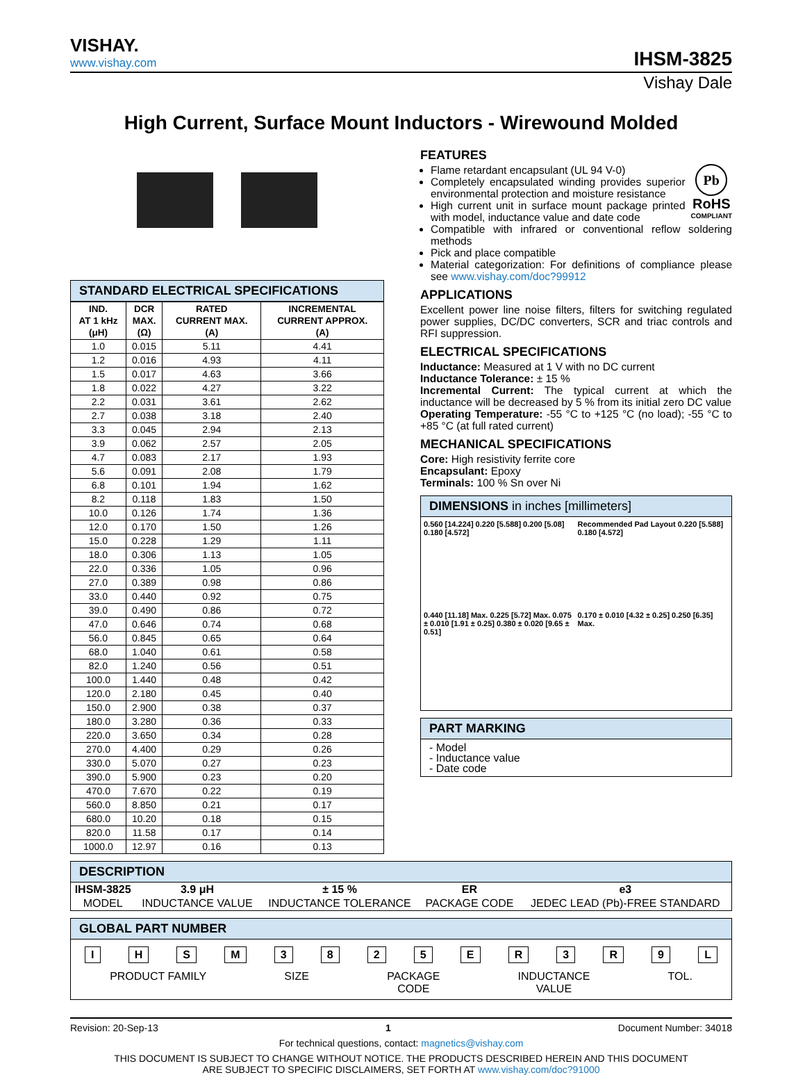VISHAY.
www.vishay.com
IHSM-3825
Vishay Dale
High Current, Surface Mount Inductors - Wirewound Molded
STANDARD ELECTRICAL SPECIFICATIONS
| IND. AT 1 kHz (μH) | DCR MAX. (Ω) | RATED CURRENT MAX. (A) | INCREMENTAL CURRENT APPROX. (A) |
| --- | --- | --- | --- |
| 1.0 | 0.015 | 5.11 | 4.41 |
| 1.2 | 0.016 | 4.93 | 4.11 |
| 1.5 | 0.017 | 4.63 | 3.66 |
| 1.8 | 0.022 | 4.27 | 3.22 |
| 2.2 | 0.031 | 3.61 | 2.62 |
| 2.7 | 0.038 | 3.18 | 2.40 |
| 3.3 | 0.045 | 2.94 | 2.13 |
| 3.9 | 0.062 | 2.57 | 2.05 |
| 4.7 | 0.083 | 2.17 | 1.93 |
| 5.6 | 0.091 | 2.08 | 1.79 |
| 6.8 | 0.101 | 1.94 | 1.62 |
| 8.2 | 0.118 | 1.83 | 1.50 |
| 10.0 | 0.126 | 1.74 | 1.36 |
| 12.0 | 0.170 | 1.50 | 1.26 |
| 15.0 | 0.228 | 1.29 | 1.11 |
| 18.0 | 0.306 | 1.13 | 1.05 |
| 22.0 | 0.336 | 1.05 | 0.96 |
| 27.0 | 0.389 | 0.98 | 0.86 |
| 33.0 | 0.440 | 0.92 | 0.75 |
| 39.0 | 0.490 | 0.86 | 0.72 |
| 47.0 | 0.646 | 0.74 | 0.68 |
| 56.0 | 0.845 | 0.65 | 0.64 |
| 68.0 | 1.040 | 0.61 | 0.58 |
| 82.0 | 1.240 | 0.56 | 0.51 |
| 100.0 | 1.440 | 0.48 | 0.42 |
| 120.0 | 2.180 | 0.45 | 0.40 |
| 150.0 | 2.900 | 0.38 | 0.37 |
| 180.0 | 3.280 | 0.36 | 0.33 |
| 220.0 | 3.650 | 0.34 | 0.28 |
| 270.0 | 4.400 | 0.29 | 0.26 |
| 330.0 | 5.070 | 0.27 | 0.23 |
| 390.0 | 5.900 | 0.23 | 0.20 |
| 470.0 | 7.670 | 0.22 | 0.19 |
| 560.0 | 8.850 | 0.21 | 0.17 |
| 680.0 | 10.20 | 0.18 | 0.15 |
| 820.0 | 11.58 | 0.17 | 0.14 |
| 1000.0 | 12.97 | 0.16 | 0.13 |
FEATURES
Pb
RoHS
COMPLIANT
Flame retardant encapsulant (UL 94 V-0)
Completely encapsulated winding provides superior environmental protection and moisture resistance
High current unit in surface mount package printed with model, inductance value and date code
Compatible with infrared or conventional reflow soldering methods
Pick and place compatible
Material categorization: For definitions of compliance please see www.vishay.com/doc?99912
APPLICATIONS
Excellent power line noise filters, filters for switching regulated power supplies, DC/DC converters, SCR and triac controls and RFI suppression.
ELECTRICAL SPECIFICATIONS
Inductance: Measured at 1 V with no DC current
Inductance Tolerance: ± 15 %
Incremental Current: The typical current at which the inductance will be decreased by 5 % from its initial zero DC value
Operating Temperature: -55 °C to +125 °C (no load); -55 °C to +85 °C (at full rated current)
MECHANICAL SPECIFICATIONS
Core: High resistivity ferrite core
Encapsulant: Epoxy
Terminals: 100 % Sn over Ni
DIMENSIONS in inches [millimeters]
0.560 [14.224] 0.220 [5.588] 0.200 [5.08] 0.180 [4.572]
Recommended Pad Layout 0.220 [5.588] 0.180 [4.572]
0.440 [11.18] Max. 0.225 [5.72] Max. 0.075 ± 0.010 [1.91 ± 0.25] 0.380 ± 0.020 [9.65 ± 0.51]
0.170 ± 0.010 [4.32 ± 0.25] 0.250 [6.35] Max.
PART MARKING
- Model
- Inductance value
- Date code
DESCRIPTION
| IHSM-3825 | 3.9 μH | ± 15 % | ER | e3 |
| MODEL | INDUCTANCE VALUE | INDUCTANCE TOLERANCE | PACKAGE CODE | JEDEC LEAD (Pb)-FREE STANDARD |
GLOBAL PART NUMBER
I H S M 3 8 2 5 E R 3 R 9 L
PRODUCT FAMILY SIZE PACKAGE
CODE
INDUCTANCE
VALUE
TOL.
Revision: 20-Sep-13 1 Document Number: 34018
For technical questions, contact: magnetics@vishay.com
THIS DOCUMENT IS SUBJECT TO CHANGE WITHOUT NOTICE. THE PRODUCTS DESCRIBED HEREIN AND THIS DOCUMENT
ARE SUBJECT TO SPECIFIC DISCLAIMERS, SET FORTH AT www.vishay.com/doc?91000